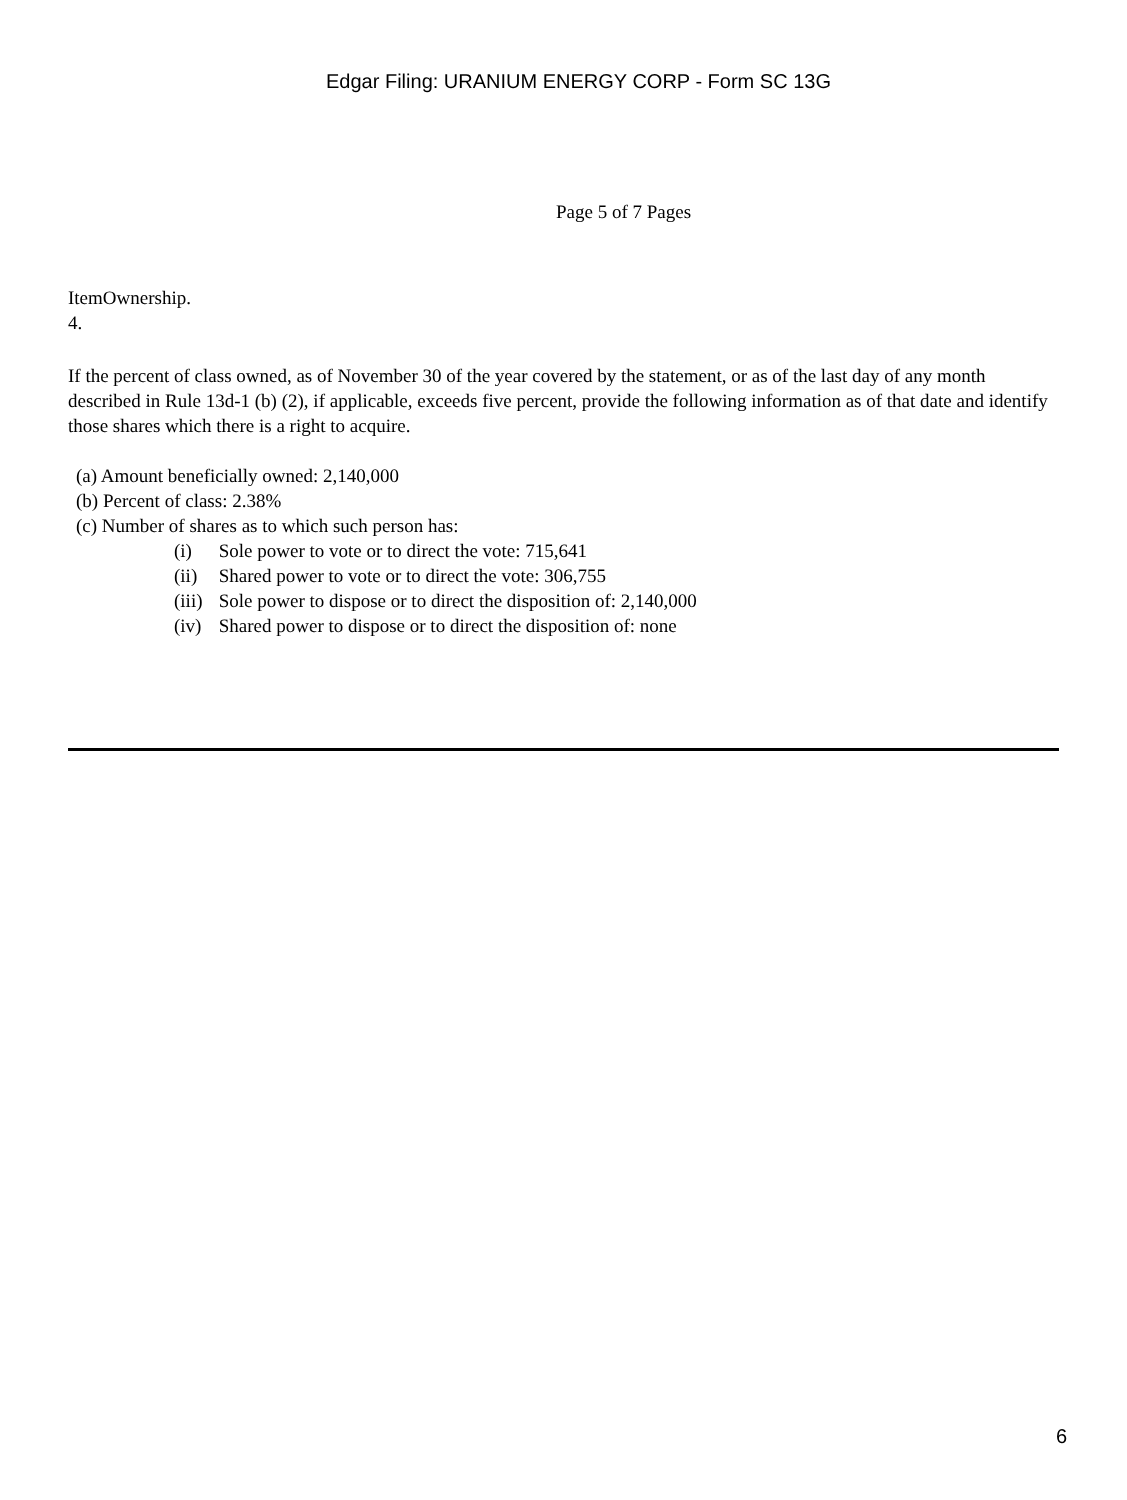Edgar Filing: URANIUM ENERGY CORP - Form SC 13G
Page 5 of 7 Pages
ItemOwnership.
4.
If the percent of class owned, as of November 30 of the year covered by the statement, or as of the last day of any month described in Rule 13d-1 (b) (2), if applicable, exceeds five percent, provide the following information as of that date and identify those shares which there is a right to acquire.
(a) Amount beneficially owned: 2,140,000
(b) Percent of class: 2.38%
(c) Number of shares as to which such person has:
(i) Sole power to vote or to direct the vote: 715,641
(ii) Shared power to vote or to direct the vote: 306,755
(iii) Sole power to dispose or to direct the disposition of: 2,140,000
(iv) Shared power to dispose or to direct the disposition of: none
6